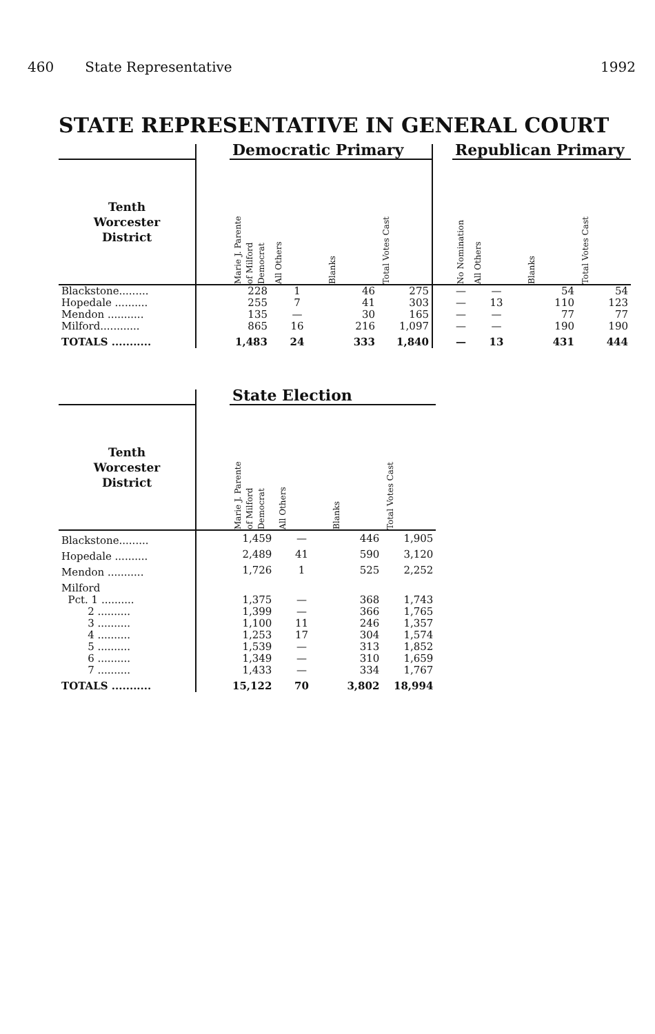460 State Representative 1992
STATE REPRESENTATIVE IN GENERAL COURT
| | | Democratic Primary | | | | | Republican Primary | | | |
| --- | --- | --- | --- | --- | --- | --- | --- | --- | --- | --- |
| Tenth Worcester District | | Marie J. Parente of Milford Democrat | All Others | Blanks | Total Votes Cast | | No Nomination | All Others | Blanks | Total Votes Cast |
| Blackstone......... | | 228 | 1 | 46 | 275 | | — | — | 54 | 54 |
| Hopedale .......... | | 255 | 7 | 41 | 303 | | — | 13 | 110 | 123 |
| Mendon ........... | | 135 | — | 30 | 165 | | — | — | 77 | 77 |
| Milford............ | | 865 | 16 | 216 | 1,097 | | — | — | 190 | 190 |
| TOTALS ........... | | 1,483 | 24 | 333 | 1,840 | | — | 13 | 431 | 444 |
| | | State Election | | | |
| --- | --- | --- | --- | --- | --- |
| Tenth Worcester District | | Marie J. Parente of Milford Democrat | All Others | Blanks | Total Votes Cast |
| Blackstone......... | | 1,459 | — | 446 | 1,905 |
| Hopedale .......... | | 2,489 | 41 | 590 | 3,120 |
| Mendon ........... | | 1,726 | 1 | 525 | 2,252 |
| Milford | | | | | |
| Pct. 1 .......... | | 1,375 | — | 368 | 1,743 |
| 2 .......... | | 1,399 | — | 366 | 1,765 |
| 3 .......... | | 1,100 | 11 | 246 | 1,357 |
| 4 .......... | | 1,253 | 17 | 304 | 1,574 |
| 5 .......... | | 1,539 | — | 313 | 1,852 |
| 6 .......... | | 1,349 | — | 310 | 1,659 |
| 7 .......... | | 1,433 | — | 334 | 1,767 |
| TOTALS ........... | | 15,122 | 70 | 3,802 | 18,994 |